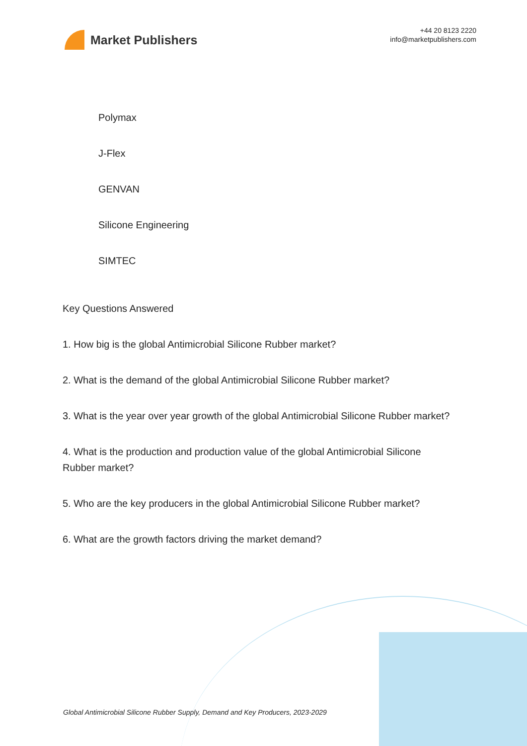Market Publishers
+44 20 8123 2220
info@marketpublishers.com
Polymax
J-Flex
GENVAN
Silicone Engineering
SIMTEC
Key Questions Answered
1. How big is the global Antimicrobial Silicone Rubber market?
2. What is the demand of the global Antimicrobial Silicone Rubber market?
3. What is the year over year growth of the global Antimicrobial Silicone Rubber market?
4. What is the production and production value of the global Antimicrobial Silicone Rubber market?
5. Who are the key producers in the global Antimicrobial Silicone Rubber market?
6. What are the growth factors driving the market demand?
Global Antimicrobial Silicone Rubber Supply, Demand and Key Producers, 2023-2029